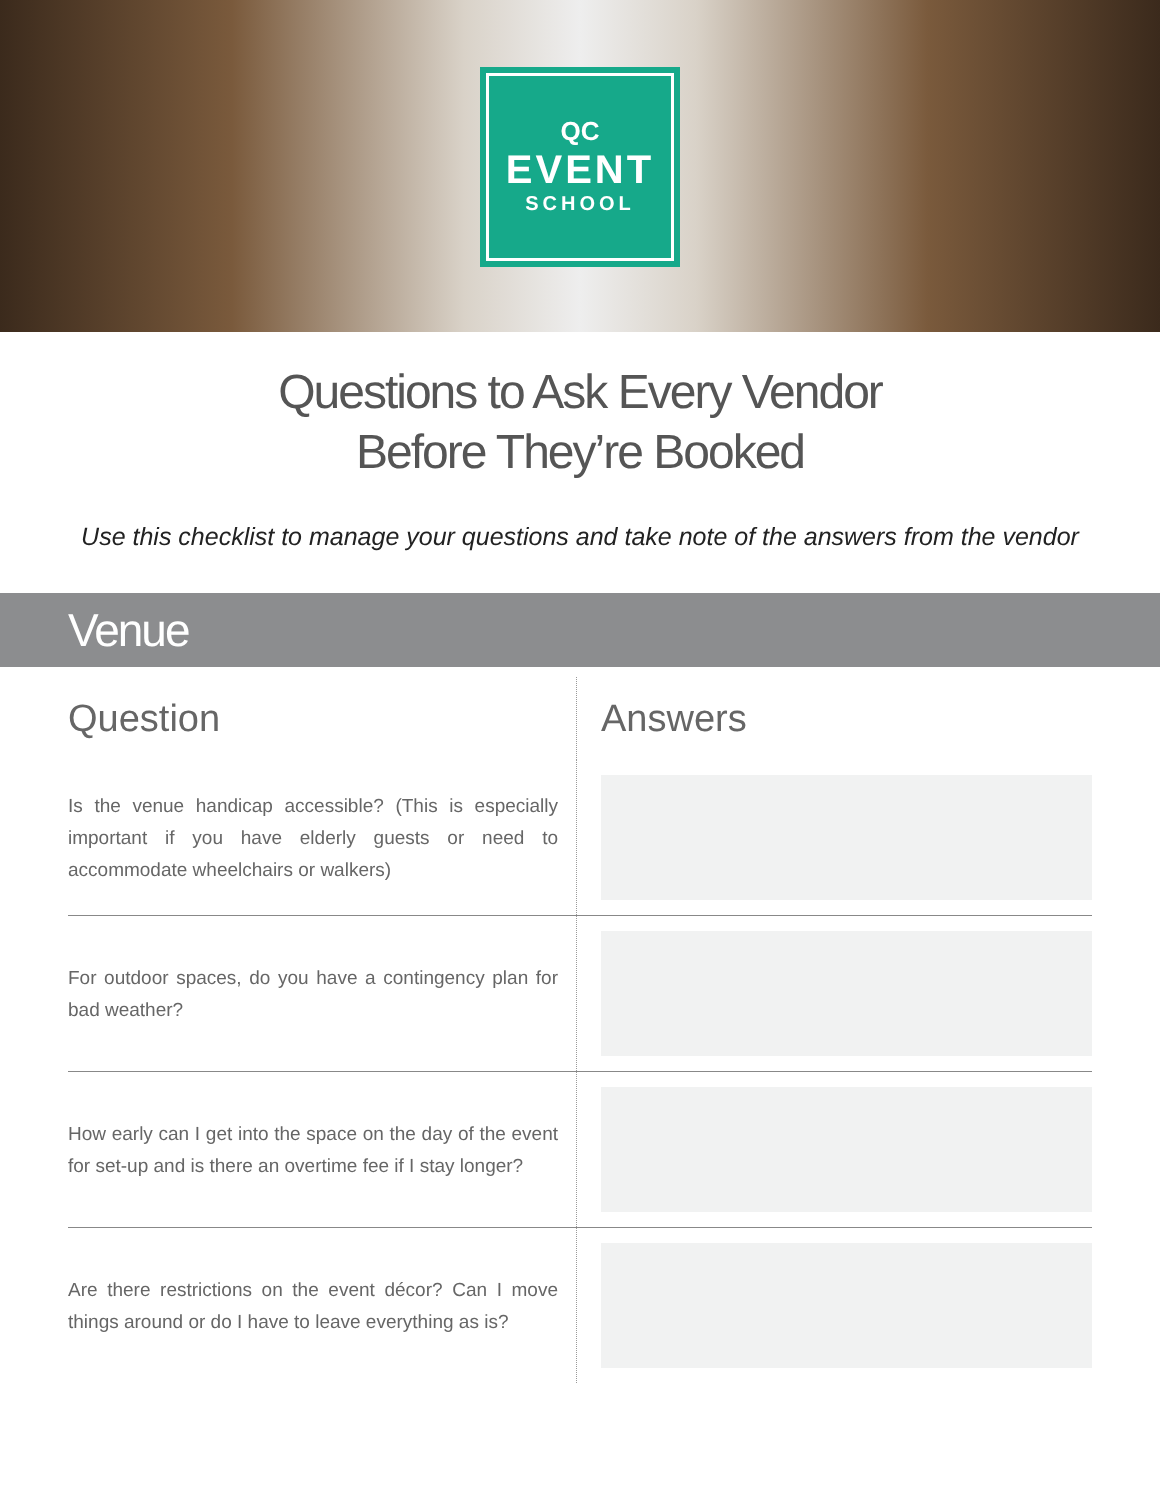QC
EVENT
SCHOOL
Questions to Ask Every Vendor
Before They’re Booked
Use this checklist to manage your questions and take note of the answers from the vendor
Venue
| Question | Answers |
| --- | --- |
| Is the venue handicap accessible? (This is especially important if you have elderly guests or need to accommodate wheelchairs or walkers) | |
| For outdoor spaces, do you have a contingency plan for bad weather? | |
| How early can I get into the space on the day of the event for set-up and is there an overtime fee if I stay longer? | |
| Are there restrictions on the event décor? Can I move things around or do I have to leave everything as is? | |